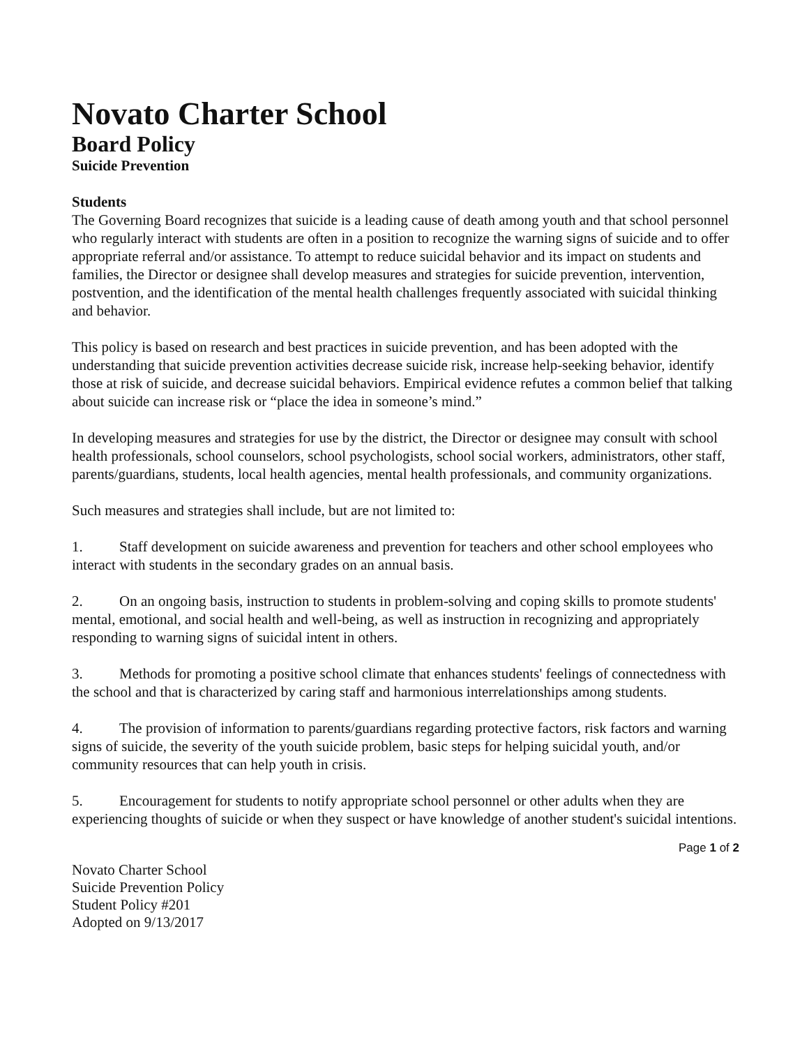Novato Charter School
Board Policy
Suicide Prevention
Students
The Governing Board recognizes that suicide is a leading cause of death among youth and that school personnel who regularly interact with students are often in a position to recognize the warning signs of suicide and to offer appropriate referral and/or assistance. To attempt to reduce suicidal behavior and its impact on students and families, the Director or designee shall develop measures and strategies for suicide prevention, intervention, postvention, and the identification of the mental health challenges frequently associated with suicidal thinking and behavior.
This policy is based on research and best practices in suicide prevention, and has been adopted with the understanding that suicide prevention activities decrease suicide risk, increase help-seeking behavior, identify those at risk of suicide, and decrease suicidal behaviors. Empirical evidence refutes a common belief that talking about suicide can increase risk or “place the idea in someone’s mind.”
In developing measures and strategies for use by the district, the Director or designee may consult with school health professionals, school counselors, school psychologists, school social workers, administrators, other staff, parents/guardians, students, local health agencies, mental health professionals, and community organizations.
Such measures and strategies shall include, but are not limited to:
1. Staff development on suicide awareness and prevention for teachers and other school employees who interact with students in the secondary grades on an annual basis.
2. On an ongoing basis, instruction to students in problem-solving and coping skills to promote students' mental, emotional, and social health and well-being, as well as instruction in recognizing and appropriately responding to warning signs of suicidal intent in others.
3. Methods for promoting a positive school climate that enhances students' feelings of connectedness with the school and that is characterized by caring staff and harmonious interrelationships among students.
4. The provision of information to parents/guardians regarding protective factors, risk factors and warning signs of suicide, the severity of the youth suicide problem, basic steps for helping suicidal youth, and/or community resources that can help youth in crisis.
5. Encouragement for students to notify appropriate school personnel or other adults when they are experiencing thoughts of suicide or when they suspect or have knowledge of another student's suicidal intentions.
Page 1 of 2
Novato Charter School
Suicide Prevention Policy
Student Policy #201
Adopted on 9/13/2017